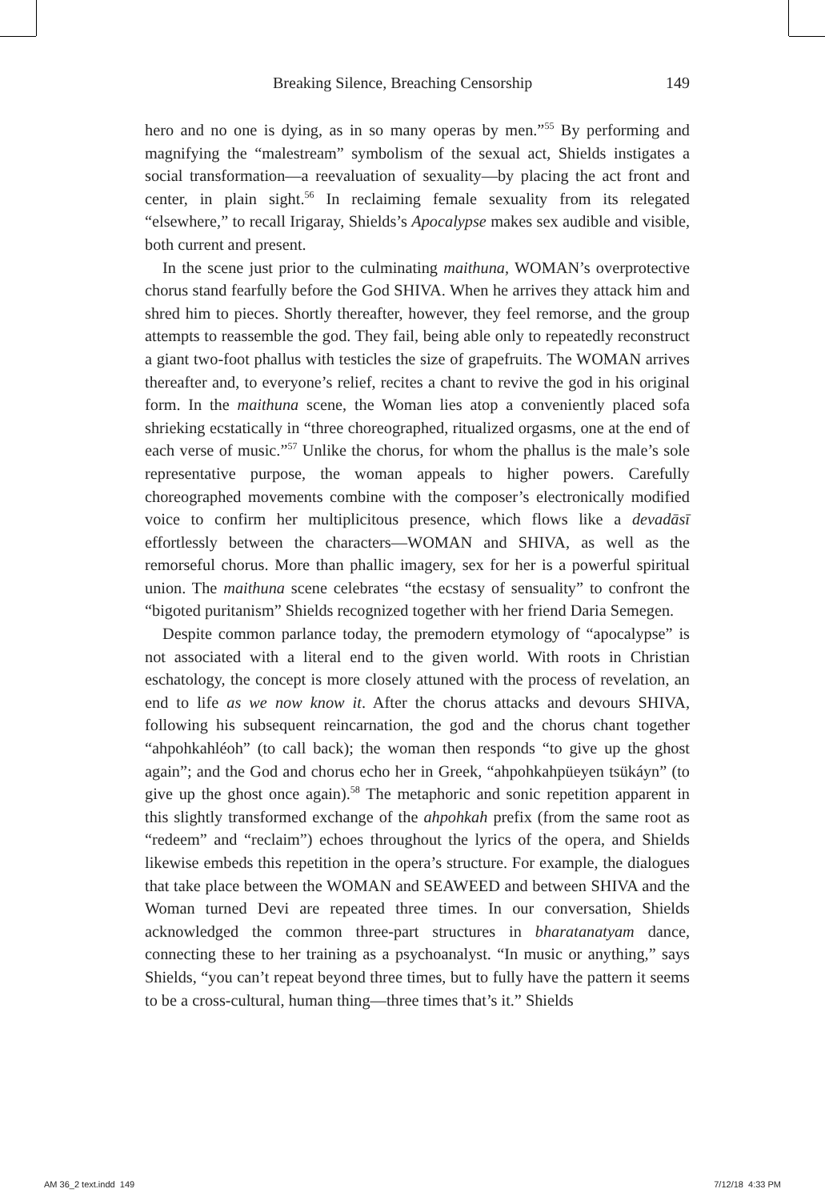Breaking Silence, Breaching Censorship 149
hero and no one is dying, as in so many operas by men.”<sup>55</sup> By performing and magnifying the “malestream” symbolism of the sexual act, Shields instigates a social transformation—a reevaluation of sexuality—by placing the act front and center, in plain sight.<sup>56</sup> In reclaiming female sexuality from its relegated “elsewhere,” to recall Irigaray, Shields’s Apocalypse makes sex audible and visible, both current and present.
In the scene just prior to the culminating maithuna, WOMAN’s overprotective chorus stand fearfully before the God SHIVA. When he arrives they attack him and shred him to pieces. Shortly thereafter, however, they feel remorse, and the group attempts to reassemble the god. They fail, being able only to repeatedly reconstruct a giant two-foot phallus with testicles the size of grapefruits. The WOMAN arrives thereafter and, to everyone’s relief, recites a chant to revive the god in his original form. In the maithuna scene, the Woman lies atop a conveniently placed sofa shrieking ecstatically in “three choreographed, ritualized orgasms, one at the end of each verse of music.”<sup>57</sup> Unlike the chorus, for whom the phallus is the male’s sole representative purpose, the woman appeals to higher powers. Carefully choreographed movements combine with the composer’s electronically modified voice to confirm her multiplicitous presence, which flows like a devadāsī effortlessly between the characters—WOMAN and SHIVA, as well as the remorseful chorus. More than phallic imagery, sex for her is a powerful spiritual union. The maithuna scene celebrates “the ecstasy of sensuality” to confront the “bigoted puritanism” Shields recognized together with her friend Daria Semegen.
Despite common parlance today, the premodern etymology of “apocalypse” is not associated with a literal end to the given world. With roots in Christian eschatology, the concept is more closely attuned with the process of revelation, an end to life as we now know it. After the chorus attacks and devours SHIVA, following his subsequent reincarnation, the god and the chorus chant together “ahpohkahléoh” (to call back); the woman then responds “to give up the ghost again”; and the God and chorus echo her in Greek, “ahpohkahpüeyen tsükáyn” (to give up the ghost once again).<sup>58</sup> The metaphoric and sonic repetition apparent in this slightly transformed exchange of the ahpohkah prefix (from the same root as “redeem” and “reclaim”) echoes throughout the lyrics of the opera, and Shields likewise embeds this repetition in the opera’s structure. For example, the dialogues that take place between the WOMAN and SEAWEED and between SHIVA and the Woman turned Devi are repeated three times. In our conversation, Shields acknowledged the common three-part structures in bharatanatyam dance, connecting these to her training as a psychoanalyst. “In music or anything,” says Shields, “you can’t repeat beyond three times, but to fully have the pattern it seems to be a cross-cultural, human thing—three times that’s it.” Shields
AM 36_2 text.indd 149 7/12/18 4:33 PM